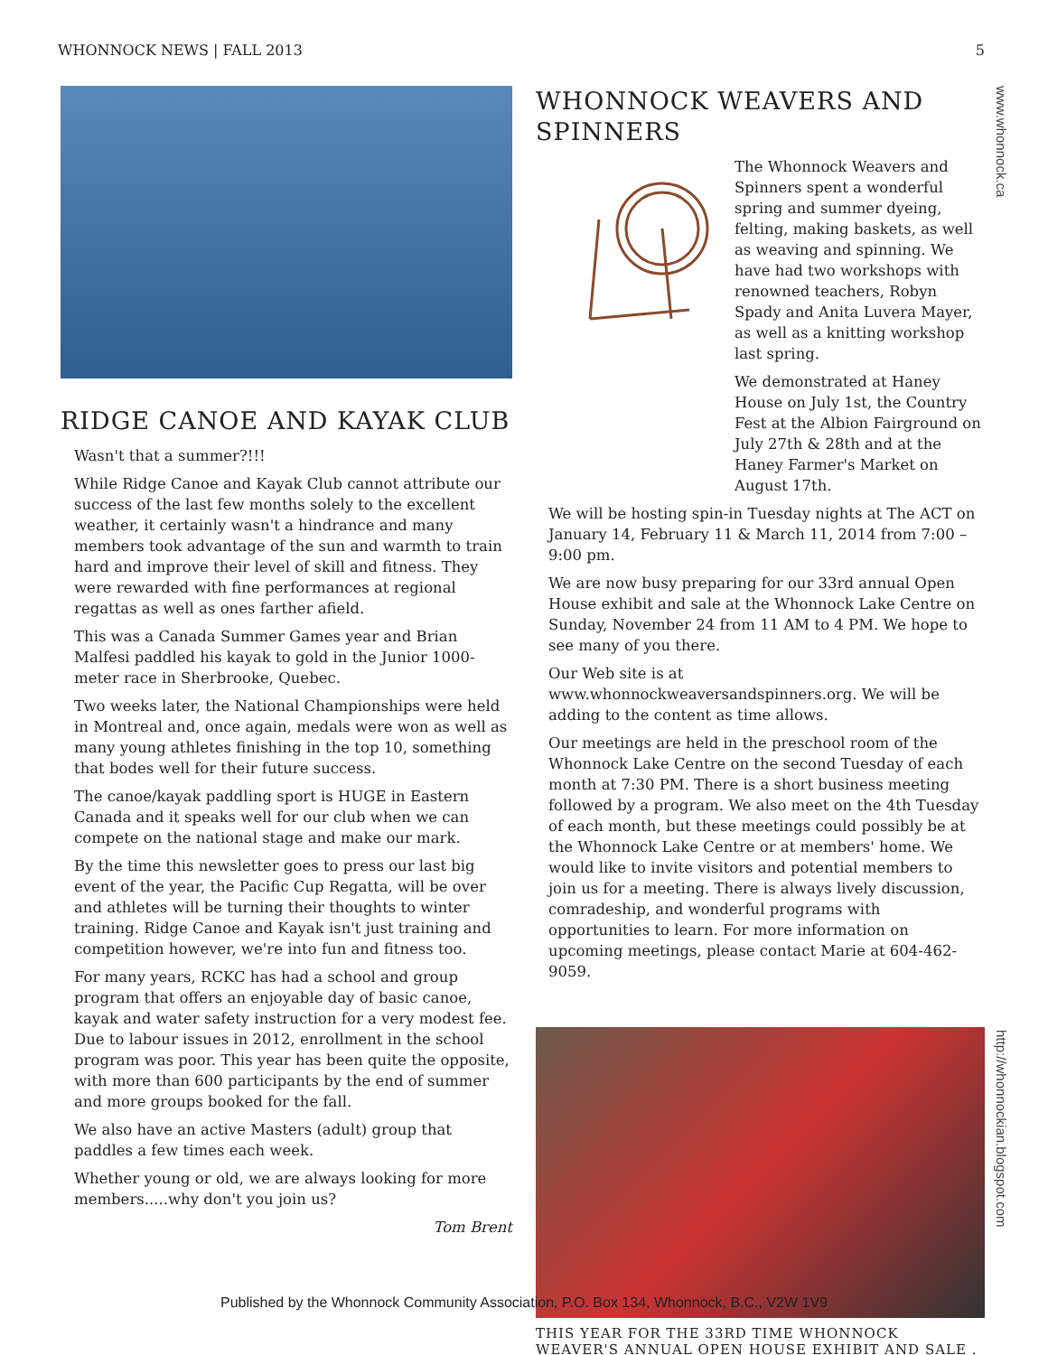WHONNOCK NEWS | FALL 2013 5
www.whonnock.ca
http://whonnockian.blogspot.com
RIDGE CANOE AND KAYAK CLUB
Wasn't that a summer?!!!
While Ridge Canoe and Kayak Club cannot attribute our success of the last few months solely to the excellent weather, it certainly wasn't a hindrance and many members took advantage of the sun and warmth to train hard and improve their level of skill and fitness. They were rewarded with fine performances at regional regattas as well as ones farther afield.
This was a Canada Summer Games year and Brian Malfesi paddled his kayak to gold in the Junior 1000-meter race in Sherbrooke, Quebec.
Two weeks later, the National Championships were held in Montreal and, once again, medals were won as well as many young athletes finishing in the top 10, something that bodes well for their future success.
The canoe/kayak paddling sport is HUGE in Eastern Canada and it speaks well for our club when we can compete on the national stage and make our mark.
By the time this newsletter goes to press our last big event of the year, the Pacific Cup Regatta, will be over and athletes will be turning their thoughts to winter training. Ridge Canoe and Kayak isn't just training and competition however, we're into fun and fitness too.
For many years, RCKC has had a school and group program that offers an enjoyable day of basic canoe, kayak and water safety instruction for a very modest fee. Due to labour issues in 2012, enrollment in the school program was poor. This year has been quite the opposite, with more than 600 participants by the end of summer and more groups booked for the fall.
We also have an active Masters (adult) group that paddles a few times each week.
Whether young or old, we are always looking for more members.....why don't you join us?
Tom Brent
WHONNOCK WEAVERS AND SPINNERS
The Whonnock Weavers and Spinners spent a wonderful spring and summer dyeing, felting, making baskets, as well as weaving and spinning. We have had two workshops with renowned teachers, Robyn Spady and Anita Luvera Mayer, as well as a knitting workshop last spring.
We demonstrated at Haney House on July 1st, the Country Fest at the Albion Fairground on July 27th & 28th and at the Haney Farmer's Market on August 17th.
We will be hosting spin-in Tuesday nights at The ACT on January 14, February 11 & March 11, 2014 from 7:00 – 9:00 pm.
We are now busy preparing for our 33rd annual Open House exhibit and sale at the Whonnock Lake Centre on Sunday, November 24 from 11 AM to 4 PM. We hope to see many of you there.
Our Web site is at www.whonnockweaversandspinners.org. We will be adding to the content as time allows.
Our meetings are held in the preschool room of the Whonnock Lake Centre on the second Tuesday of each month at 7:30 PM. There is a short business meeting followed by a program. We also meet on the 4th Tuesday of each month, but these meetings could possibly be at the Whonnock Lake Centre or at members' home. We would like to invite visitors and potential members to join us for a meeting. There is always lively discussion, comradeship, and wonderful programs with opportunities to learn. For more information on upcoming meetings, please contact Marie at 604-462-9059.
THIS YEAR FOR THE 33RD TIME WHONNOCK WEAVER'S ANNUAL OPEN HOUSE EXHIBIT AND SALE .
Published by the Whonnock Community Association, P.O. Box 134, Whonnock, B.C., V2W 1V9